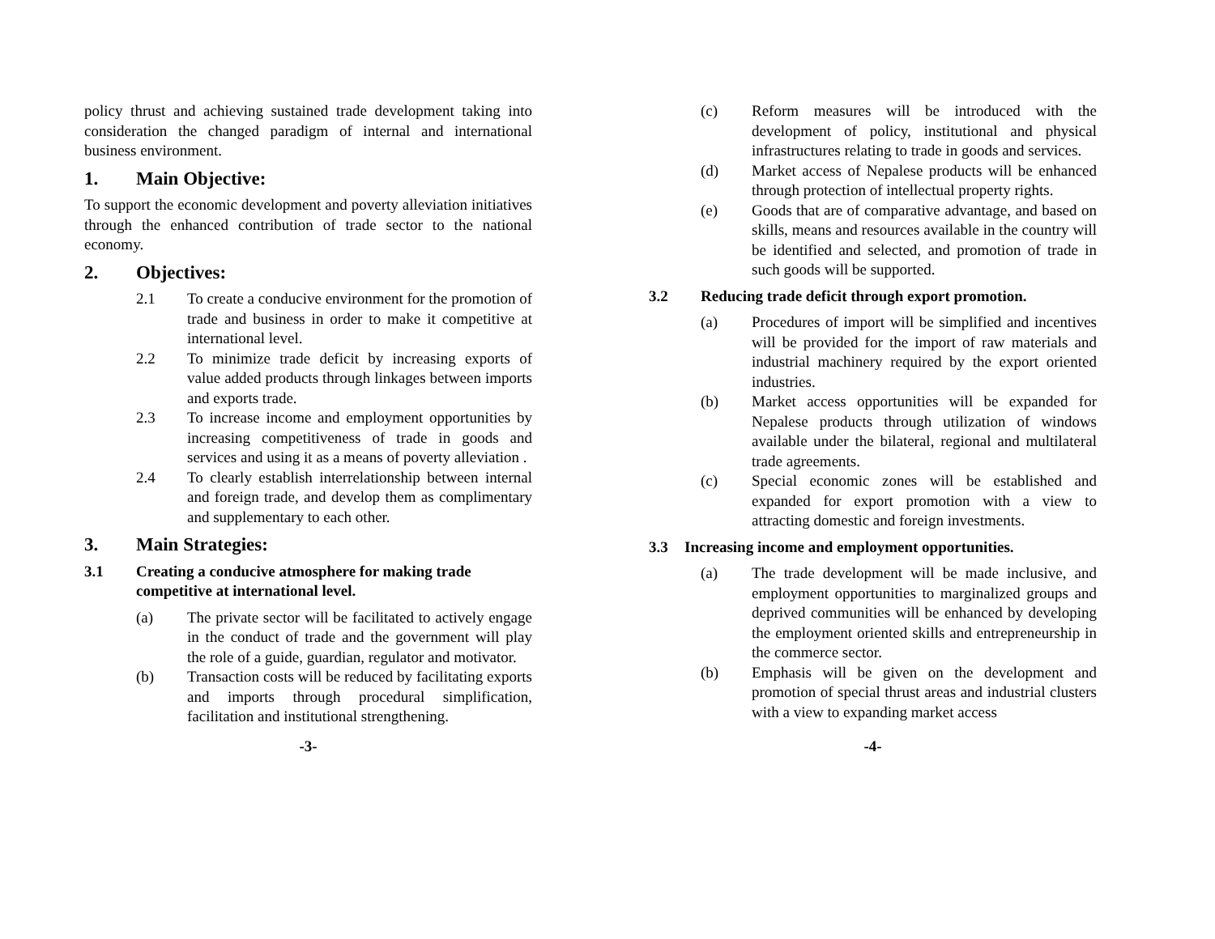policy thrust and achieving sustained trade development taking into consideration the changed paradigm of internal and international business environment.
1. Main Objective:
To support the economic development and poverty alleviation initiatives through the enhanced contribution of trade sector to the national economy.
2. Objectives:
2.1 To create a conducive environment for the promotion of trade and business in order to make it competitive at international level.
2.2 To minimize trade deficit by increasing exports of value added products through linkages between imports and exports trade.
2.3 To increase income and employment opportunities by increasing competitiveness of trade in goods and services and using it as a means of poverty alleviation .
2.4 To clearly establish interrelationship between internal and foreign trade, and develop them as complimentary and supplementary to each other.
3. Main Strategies:
3.1 Creating a conducive atmosphere for making trade competitive at international level.
(a) The private sector will be facilitated to actively engage in the conduct of trade and the government will play the role of a guide, guardian, regulator and motivator.
(b) Transaction costs will be reduced by facilitating exports and imports through procedural simplification, facilitation and institutional strengthening.
-3-
(c) Reform measures will be introduced with the development of policy, institutional and physical infrastructures relating to trade in goods and services.
(d) Market access of Nepalese products will be enhanced through protection of intellectual property rights.
(e) Goods that are of comparative advantage, and based on skills, means and resources available in the country will be identified and selected, and promotion of trade in such goods will be supported.
3.2 Reducing trade deficit through export promotion.
(a) Procedures of import will be simplified and incentives will be provided for the import of raw materials and industrial machinery required by the export oriented industries.
(b) Market access opportunities will be expanded for Nepalese products through utilization of windows available under the bilateral, regional and multilateral trade agreements.
(c) Special economic zones will be established and expanded for export promotion with a view to attracting domestic and foreign investments.
3.3 Increasing income and employment opportunities.
(a) The trade development will be made inclusive, and employment opportunities to marginalized groups and deprived communities will be enhanced by developing the employment oriented skills and entrepreneurship in the commerce sector.
(b) Emphasis will be given on the development and promotion of special thrust areas and industrial clusters with a view to expanding market access
-4-